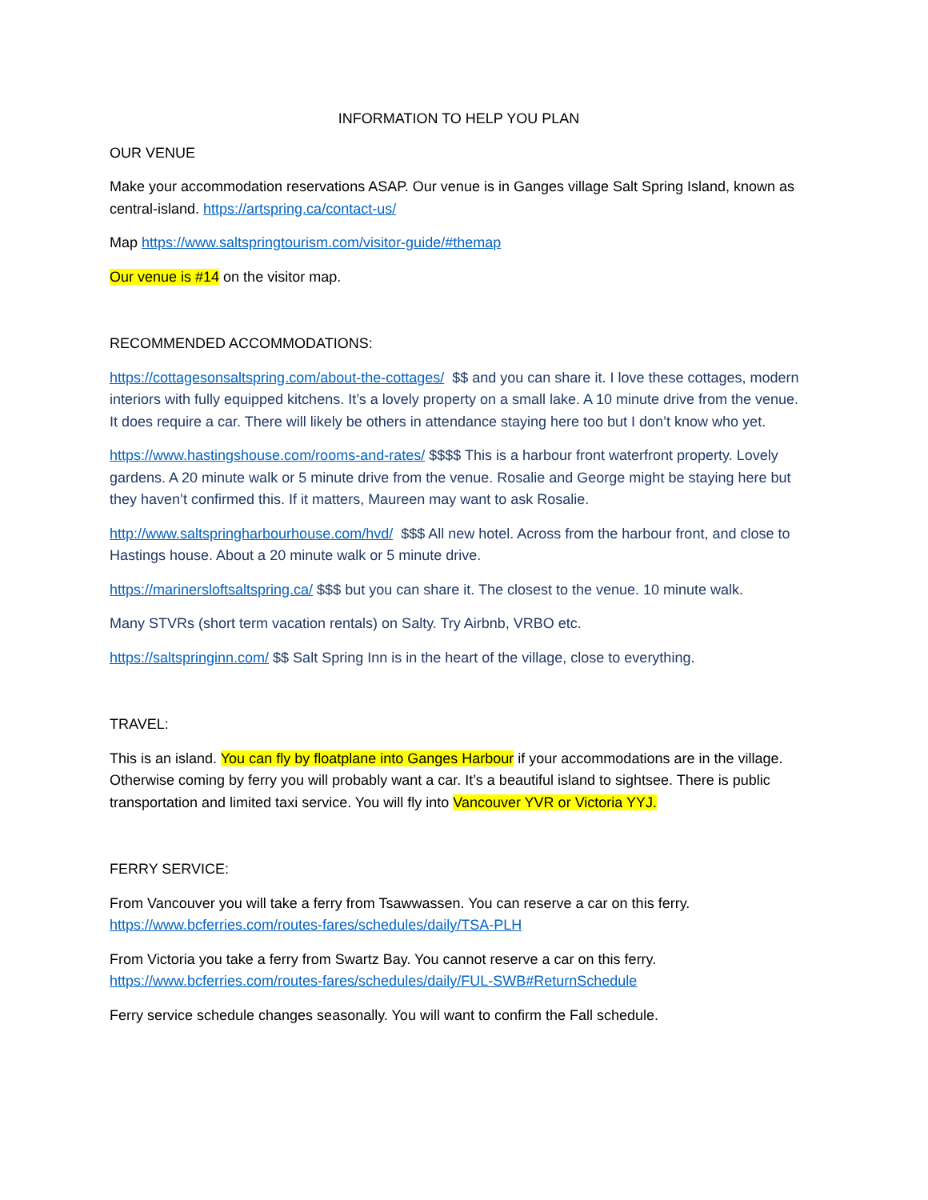INFORMATION TO HELP YOU PLAN
OUR VENUE
Make your accommodation reservations ASAP. Our venue is in Ganges village Salt Spring Island, known as central-island. https://artspring.ca/contact-us/
Map https://www.saltspringtourism.com/visitor-guide/#themap
Our venue is #14 on the visitor map.
RECOMMENDED ACCOMMODATIONS:
https://cottagesonsaltspring.com/about-the-cottages/ $$ and you can share it. I love these cottages, modern interiors with fully equipped kitchens. It’s a lovely property on a small lake. A 10 minute drive from the venue. It does require a car. There will likely be others in attendance staying here too but I don’t know who yet.
https://www.hastingshouse.com/rooms-and-rates/ $$$$ This is a harbour front waterfront property. Lovely gardens. A 20 minute walk or 5 minute drive from the venue. Rosalie and George might be staying here but they haven’t confirmed this. If it matters, Maureen may want to ask Rosalie.
http://www.saltspringharbourhouse.com/hvd/ $$$ All new hotel. Across from the harbour front, and close to Hastings house. About a 20 minute walk or 5 minute drive.
https://marinersloftsaltspring.ca/ $$$ but you can share it. The closest to the venue. 10 minute walk.
Many STVRs (short term vacation rentals) on Salty. Try Airbnb, VRBO etc.
https://saltspringinn.com/ $$ Salt Spring Inn is in the heart of the village, close to everything.
TRAVEL:
This is an island. You can fly by floatplane into Ganges Harbour if your accommodations are in the village. Otherwise coming by ferry you will probably want a car. It’s a beautiful island to sightsee. There is public transportation and limited taxi service. You will fly into Vancouver YVR or Victoria YYJ.
FERRY SERVICE:
From Vancouver you will take a ferry from Tsawwassen. You can reserve a car on this ferry. https://www.bcferries.com/routes-fares/schedules/daily/TSA-PLH
From Victoria you take a ferry from Swartz Bay. You cannot reserve a car on this ferry. https://www.bcferries.com/routes-fares/schedules/daily/FUL-SWB#ReturnSchedule
Ferry service schedule changes seasonally. You will want to confirm the Fall schedule.